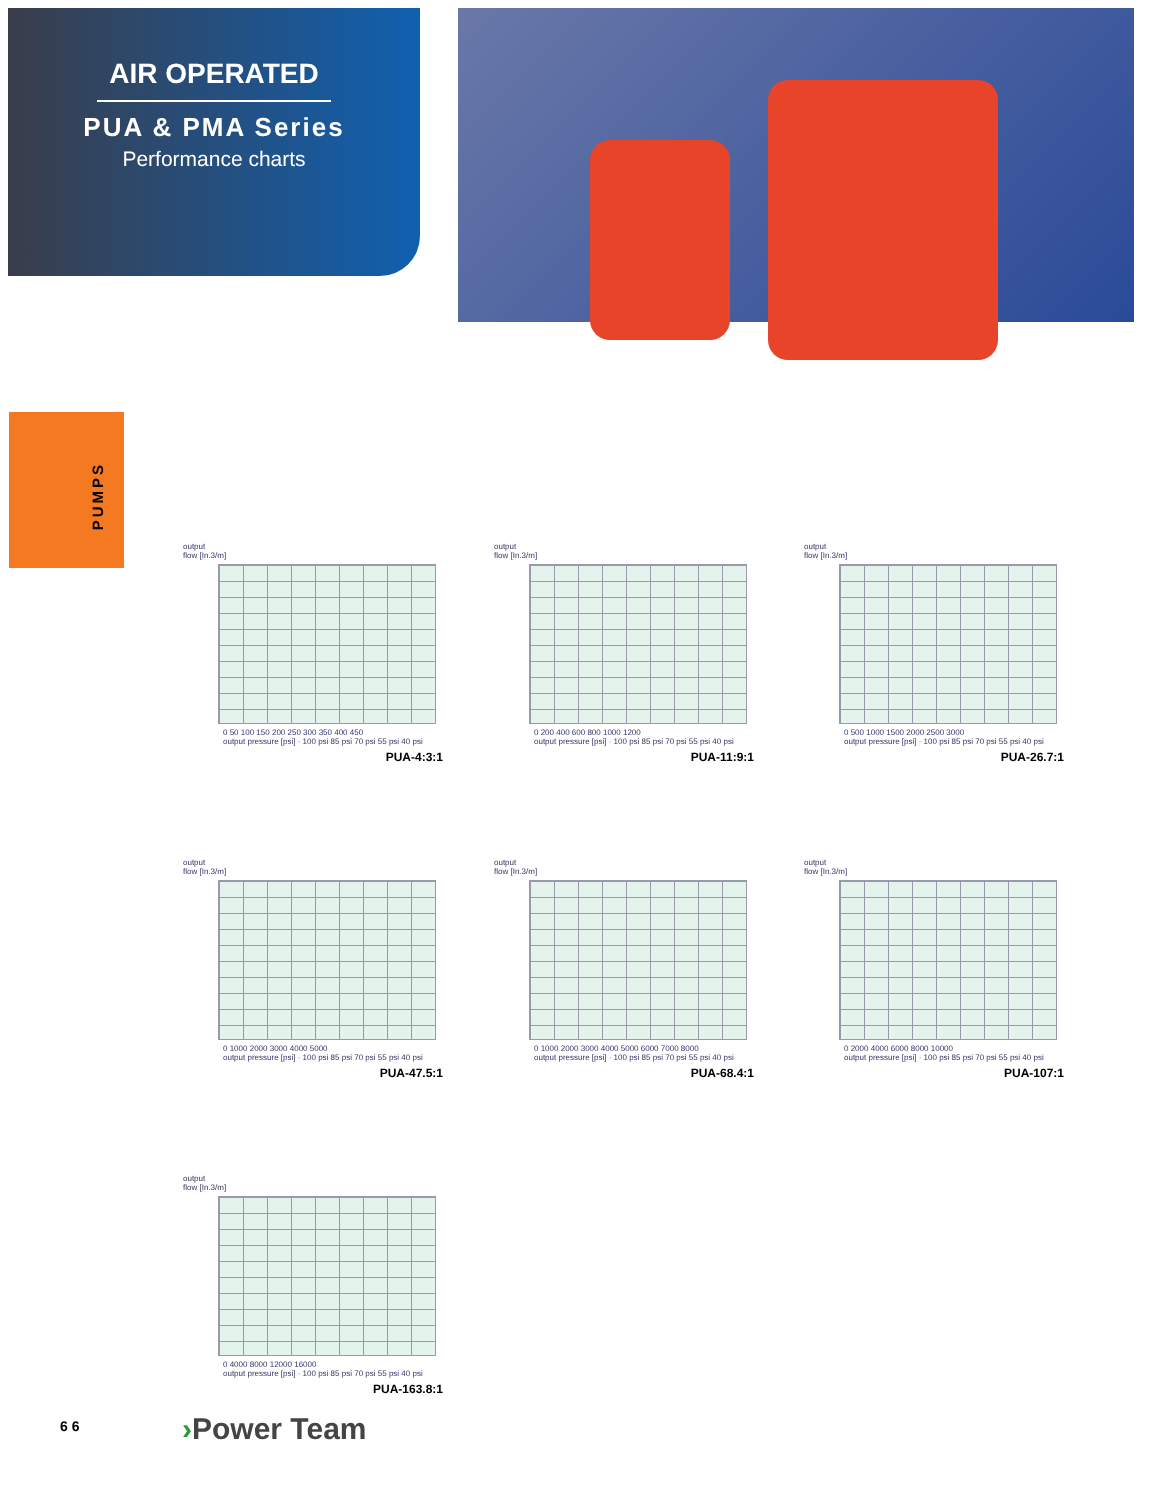AIR OPERATED
PUA & PMA Series
Performance charts
PUMPS
output
flow [In.3/m]
0 50 100 150 200 250 300 350 400 450
output pressure [psi] · 100 psi 85 psi 70 psi 55 psi 40 psi
PUA-4:3:1
output
flow [In.3/m]
0 200 400 600 800 1000 1200
output pressure [psi] · 100 psi 85 psi 70 psi 55 psi 40 psi
PUA-11:9:1
output
flow [In.3/m]
0 500 1000 1500 2000 2500 3000
output pressure [psi] · 100 psi 85 psi 70 psi 55 psi 40 psi
PUA-26.7:1
output
flow [In.3/m]
0 1000 2000 3000 4000 5000
output pressure [psi] · 100 psi 85 psi 70 psi 55 psi 40 psi
PUA-47.5:1
output
flow [In.3/m]
0 1000 2000 3000 4000 5000 6000 7000 8000
output pressure [psi] · 100 psi 85 psi 70 psi 55 psi 40 psi
PUA-68.4:1
output
flow [In.3/m]
0 2000 4000 6000 8000 10000
output pressure [psi] · 100 psi 85 psi 70 psi 55 psi 40 psi
PUA-107:1
output
flow [In.3/m]
0 4000 8000 12000 16000
output pressure [psi] · 100 psi 85 psi 70 psi 55 psi 40 psi
PUA-163.8:1
6 6 ›Power Team